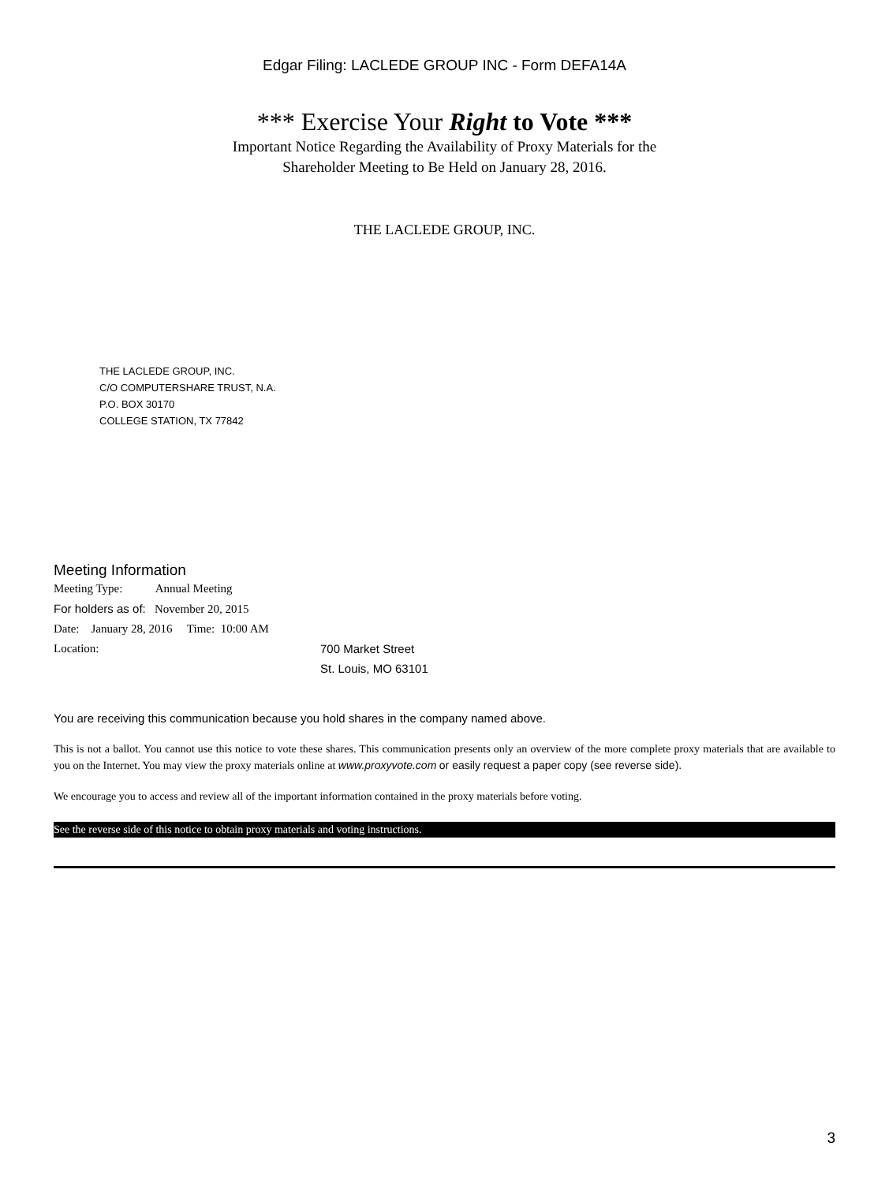Edgar Filing: LACLEDE GROUP INC - Form DEFA14A
*** Exercise Your Right to Vote ***
Important Notice Regarding the Availability of Proxy Materials for the
Shareholder Meeting to Be Held on January 28, 2016.
THE LACLEDE GROUP, INC.
THE LACLEDE GROUP, INC.
C/O COMPUTERSHARE TRUST, N.A.
P.O. BOX 30170
COLLEGE STATION, TX 77842
Meeting Information
Meeting Type: Annual Meeting
For holders as of: November 20, 2015
Date: January 28, 2016 Time: 10:00 AM
Location: 700 Market Street
St. Louis, MO 63101
You are receiving this communication because you hold shares in the company named above.
This is not a ballot. You cannot use this notice to vote these shares. This communication presents only an overview of the more complete proxy materials that are available to you on the Internet. You may view the proxy materials online at www.proxyvote.com or easily request a paper copy (see reverse side).
We encourage you to access and review all of the important information contained in the proxy materials before voting.
See the reverse side of this notice to obtain proxy materials and voting instructions.
3